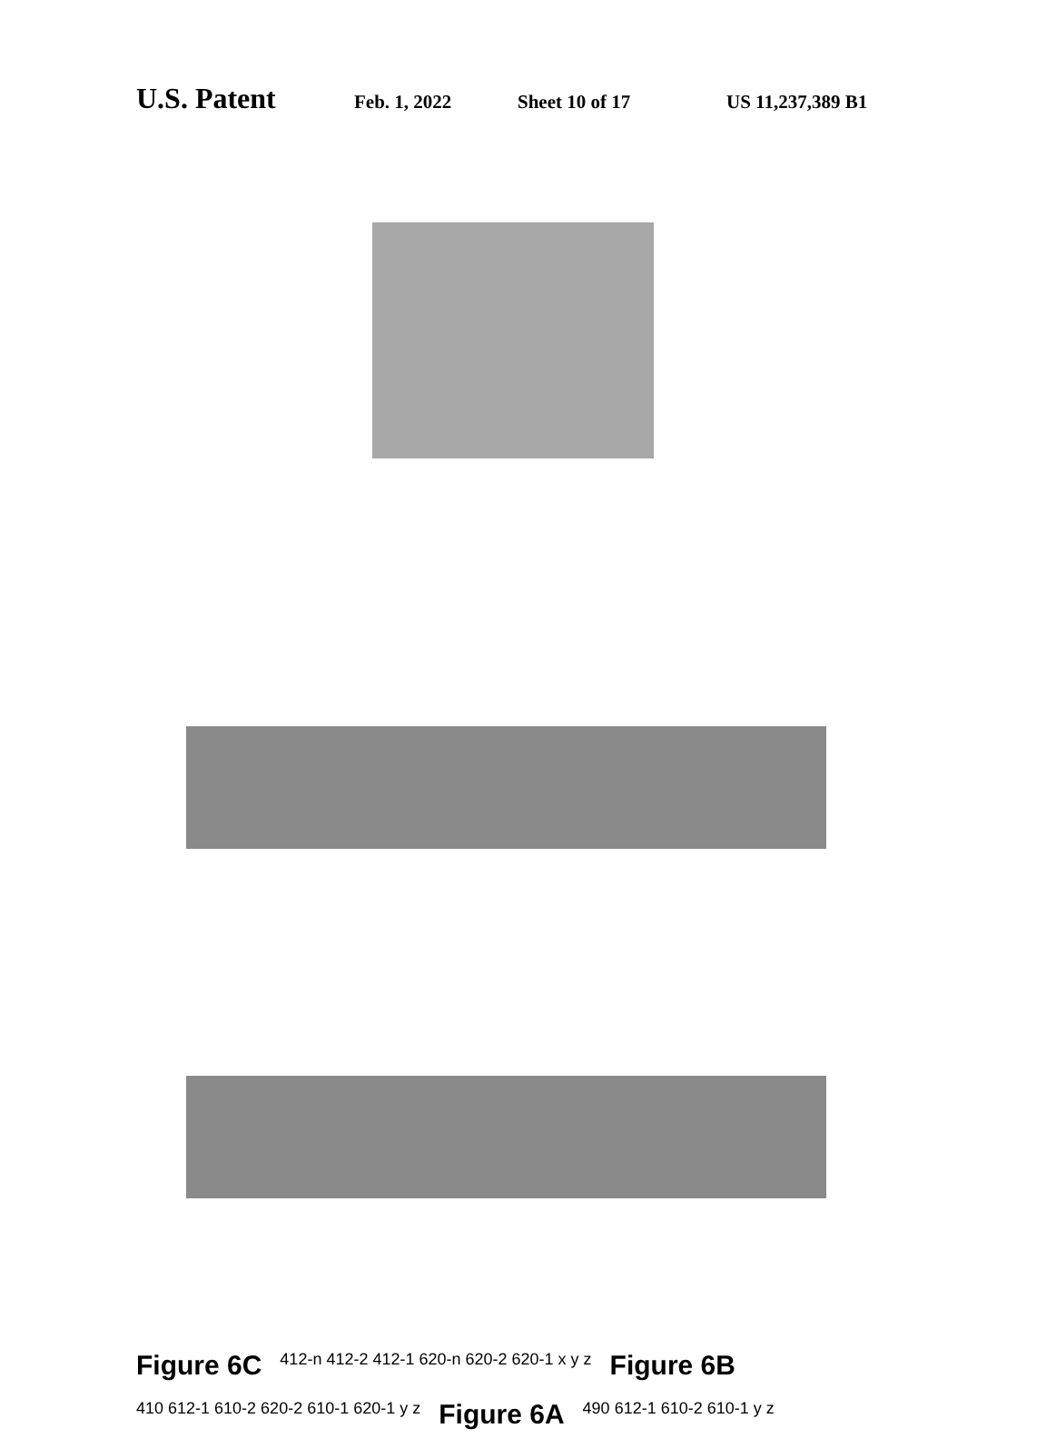U.S. Patent Feb. 1, 2022 Sheet 10 of 17 US 11,237,389 B1
Figure 6C 412-n 412-2 412-1 620-n 620-2 620-1 x y z Figure 6B 410 612-1 610-2 620-2 610-1 620-1 y z Figure 6A 490 612-1 610-2 610-1 y z